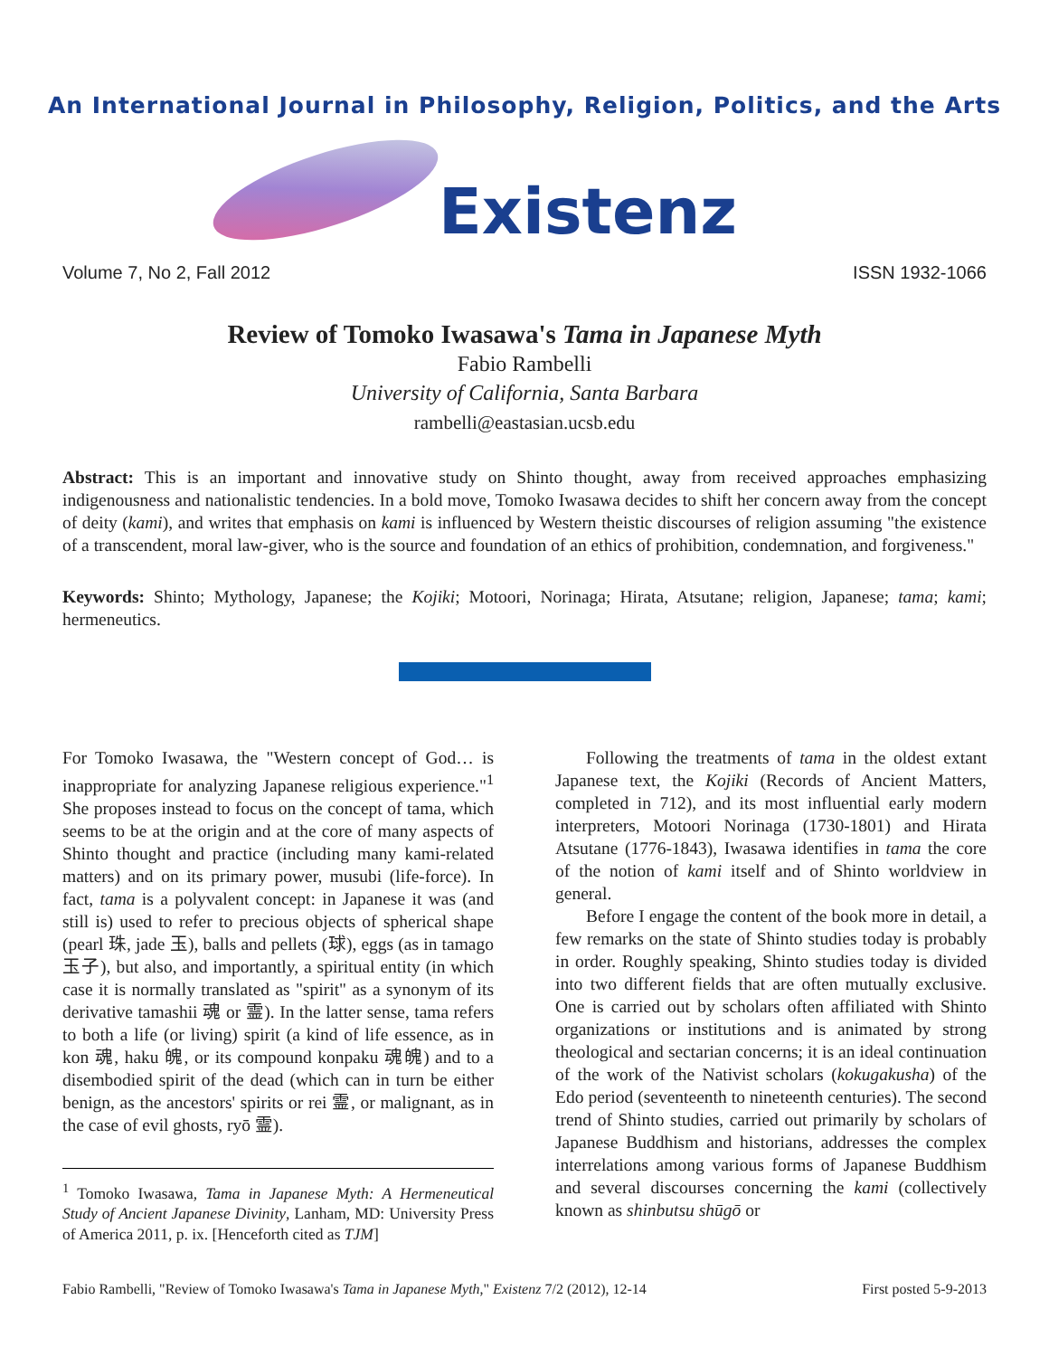An International Journal in Philosophy, Religion, Politics, and the Arts
Existenz
Volume 7, No 2, Fall 2012 ISSN 1932-1066
Review of Tomoko Iwasawa's Tama in Japanese Myth
Fabio Rambelli
University of California, Santa Barbara
rambelli@eastasian.ucsb.edu
Abstract: This is an important and innovative study on Shinto thought, away from received approaches emphasizing indigenousness and nationalistic tendencies. In a bold move, Tomoko Iwasawa decides to shift her concern away from the concept of deity (kami), and writes that emphasis on kami is influenced by Western theistic discourses of religion assuming "the existence of a transcendent, moral law-giver, who is the source and foundation of an ethics of prohibition, condemnation, and forgiveness."
Keywords: Shinto; Mythology, Japanese; the Kojiki; Motoori, Norinaga; Hirata, Atsutane; religion, Japanese; tama; kami; hermeneutics.
For Tomoko Iwasawa, the "Western concept of God… is inappropriate for analyzing Japanese religious experience."<sup>1</sup> She proposes instead to focus on the concept of tama, which seems to be at the origin and at the core of many aspects of Shinto thought and practice (including many kami-related matters) and on its primary power, musubi (life-force). In fact, tama is a polyvalent concept: in Japanese it was (and still is) used to refer to precious objects of spherical shape (pearl 珠, jade 玉), balls and pellets (球), eggs (as in tamago 玉子), but also, and importantly, a spiritual entity (in which case it is normally translated as "spirit" as a synonym of its derivative tamashii 魂 or 霊). In the latter sense, tama refers to both a life (or living) spirit (a kind of life essence, as in kon 魂, haku 魄, or its compound konpaku 魂魄) and to a disembodied spirit of the dead (which can in turn be either benign, as the ancestors' spirits or rei 霊, or malignant, as in the case of evil ghosts, ryō 霊).
<sup>1</sup> Tomoko Iwasawa, Tama in Japanese Myth: A Hermeneutical Study of Ancient Japanese Divinity, Lanham, MD: University Press of America 2011, p. ix. [Henceforth cited as TJM]
Following the treatments of tama in the oldest extant Japanese text, the Kojiki (Records of Ancient Matters, completed in 712), and its most influential early modern interpreters, Motoori Norinaga (1730-1801) and Hirata Atsutane (1776-1843), Iwasawa identifies in tama the core of the notion of kami itself and of Shinto worldview in general.
Before I engage the content of the book more in detail, a few remarks on the state of Shinto studies today is probably in order. Roughly speaking, Shinto studies today is divided into two different fields that are often mutually exclusive. One is carried out by scholars often affiliated with Shinto organizations or institutions and is animated by strong theological and sectarian concerns; it is an ideal continuation of the work of the Nativist scholars (kokugakusha) of the Edo period (seventeenth to nineteenth centuries). The second trend of Shinto studies, carried out primarily by scholars of Japanese Buddhism and historians, addresses the complex interrelations among various forms of Japanese Buddhism and several discourses concerning the kami (collectively known as shinbutsu shūgō or
Fabio Rambelli, "Review of Tomoko Iwasawa's Tama in Japanese Myth," Existenz 7/2 (2012), 12-14 First posted 5-9-2013